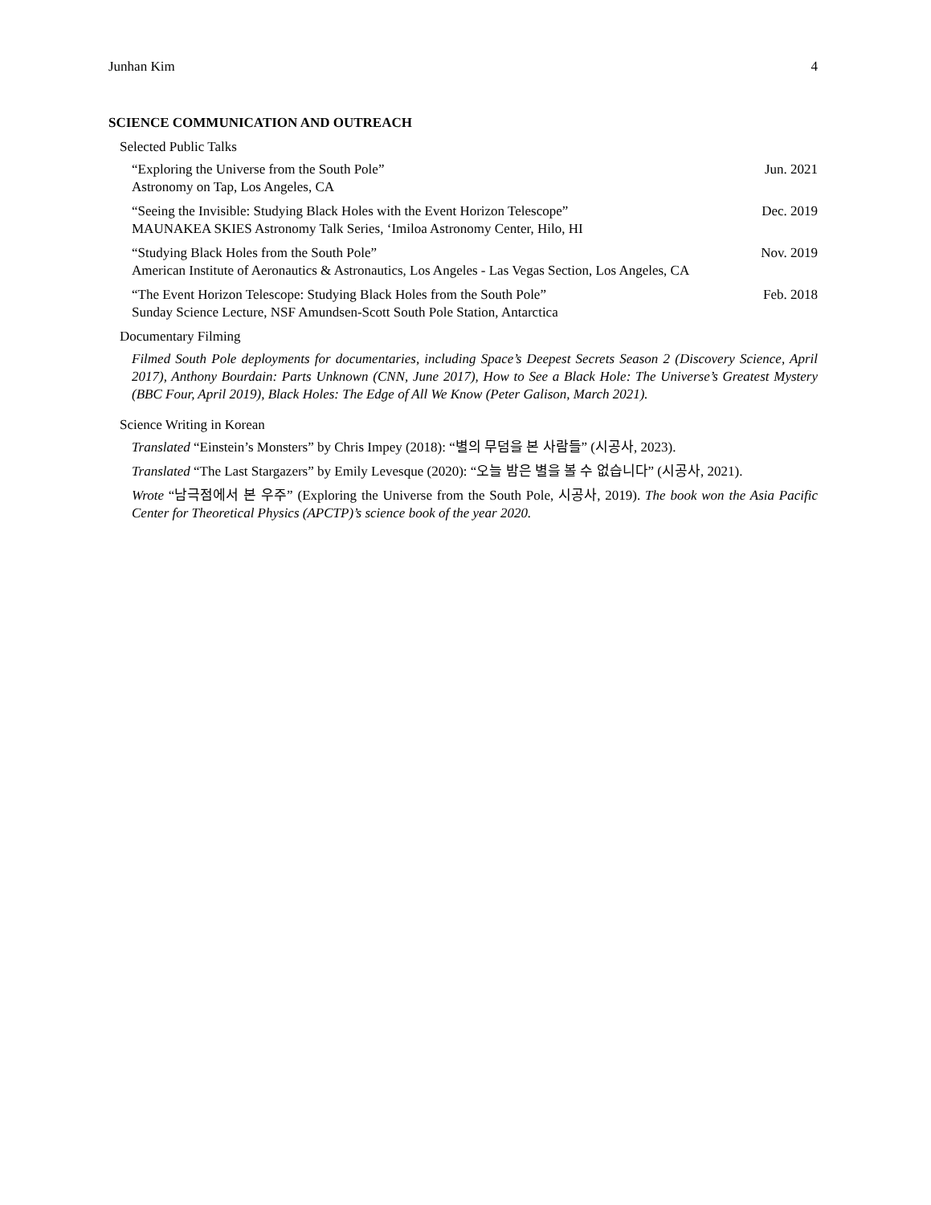Junhan Kim 4
SCIENCE COMMUNICATION AND OUTREACH
Selected Public Talks
“Exploring the Universe from the South Pole” Jun. 2021
Astronomy on Tap, Los Angeles, CA
“Seeing the Invisible: Studying Black Holes with the Event Horizon Telescope” Dec. 2019
MAUNAKEA SKIES Astronomy Talk Series, ‘Imiloa Astronomy Center, Hilo, HI
“Studying Black Holes from the South Pole” Nov. 2019
American Institute of Aeronautics & Astronautics, Los Angeles - Las Vegas Section, Los Angeles, CA
“The Event Horizon Telescope: Studying Black Holes from the South Pole” Feb. 2018
Sunday Science Lecture, NSF Amundsen-Scott South Pole Station, Antarctica
Documentary Filming
Filmed South Pole deployments for documentaries, including Space’s Deepest Secrets Season 2 (Discovery Science, April 2017), Anthony Bourdain: Parts Unknown (CNN, June 2017), How to See a Black Hole: The Universe’s Greatest Mystery (BBC Four, April 2019), Black Holes: The Edge of All We Know (Peter Galison, March 2021).
Science Writing in Korean
Translated “Einstein’s Monsters” by Chris Impey (2018): “별의 무덤을 본 사람들” (시공사, 2023).
Translated “The Last Stargazers” by Emily Levesque (2020): “오늘 밤은 별을 볼 수 없습니다” (시공사, 2021).
Wrote “남극점에서 본 우주” (Exploring the Universe from the South Pole, 시공사, 2019). The book won the Asia Pacific Center for Theoretical Physics (APCTP)’s science book of the year 2020.